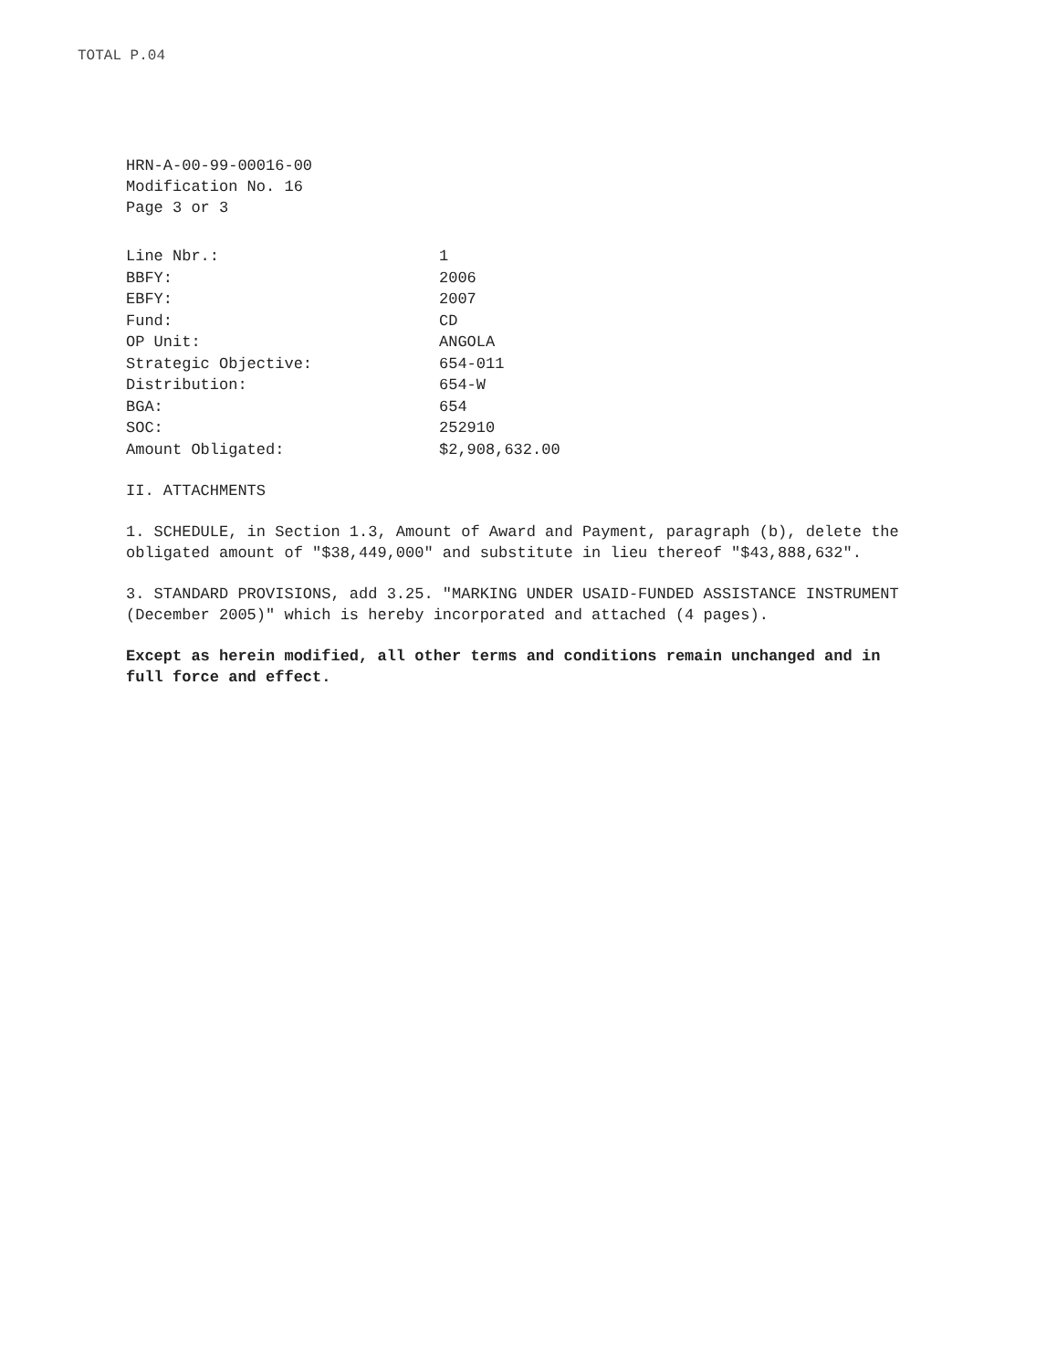TOTAL P.04
HRN-A-00-99-00016-00
Modification No. 16
Page 3 or 3
| Line Nbr.: | 1 |
| BBFY: | 2006 |
| EBFY: | 2007 |
| Fund: | CD |
| OP Unit: | ANGOLA |
| Strategic Objective: | 654-011 |
| Distribution: | 654-W |
| BGA: | 654 |
| SOC: | 252910 |
| Amount Obligated: | $2,908,632.00 |
II. ATTACHMENTS
1. SCHEDULE, in Section 1.3, Amount of Award and Payment, paragraph (b), delete the obligated amount of "$38,449,000" and substitute in lieu thereof "$43,888,632".
3. STANDARD PROVISIONS, add 3.25. "MARKING UNDER USAID-FUNDED ASSISTANCE INSTRUMENT (December 2005)" which is hereby incorporated and attached (4 pages).
Except as herein modified, all other terms and conditions remain unchanged and in full force and effect.